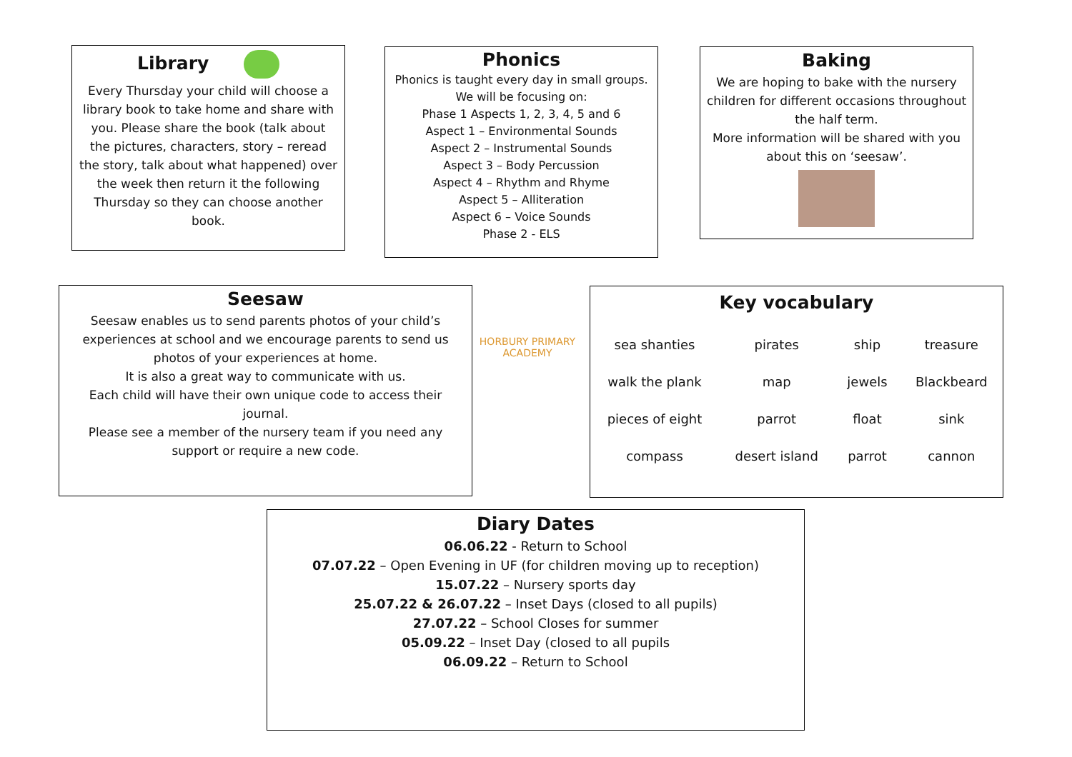Library
Every Thursday your child will choose a library book to take home and share with you. Please share the book (talk about the pictures, characters, story – reread the story, talk about what happened) over the week then return it the following Thursday so they can choose another book.
Phonics
Phonics is taught every day in small groups.
We will be focusing on:
Phase 1 Aspects 1, 2, 3, 4, 5 and 6
Aspect 1 – Environmental Sounds
Aspect 2 – Instrumental Sounds
Aspect 3 – Body Percussion
Aspect 4 – Rhythm and Rhyme
Aspect 5 – Alliteration
Aspect 6 – Voice Sounds
Phase 2 - ELS
Baking
We are hoping to bake with the nursery children for different occasions throughout the half term.
More information will be shared with you about this on ‘seesaw’.
Seesaw
Seesaw enables us to send parents photos of your child’s experiences at school and we encourage parents to send us photos of your experiences at home.
It is also a great way to communicate with us.
Each child will have their own unique code to access their journal.
Please see a member of the nursery team if you need any support or require a new code.
HORBURY PRIMARY ACADEMY
Key vocabulary
| sea shanties | pirates | ship | treasure |
| walk the plank | map | jewels | Blackbeard |
| pieces of eight | parrot | float | sink |
| compass | desert island | parrot | cannon |
Diary Dates
06.06.22 - Return to School
07.07.22 – Open Evening in UF (for children moving up to reception)
15.07.22 – Nursery sports day
25.07.22 & 26.07.22 – Inset Days (closed to all pupils)
27.07.22 – School Closes for summer
05.09.22 – Inset Day (closed to all pupils
06.09.22 – Return to School